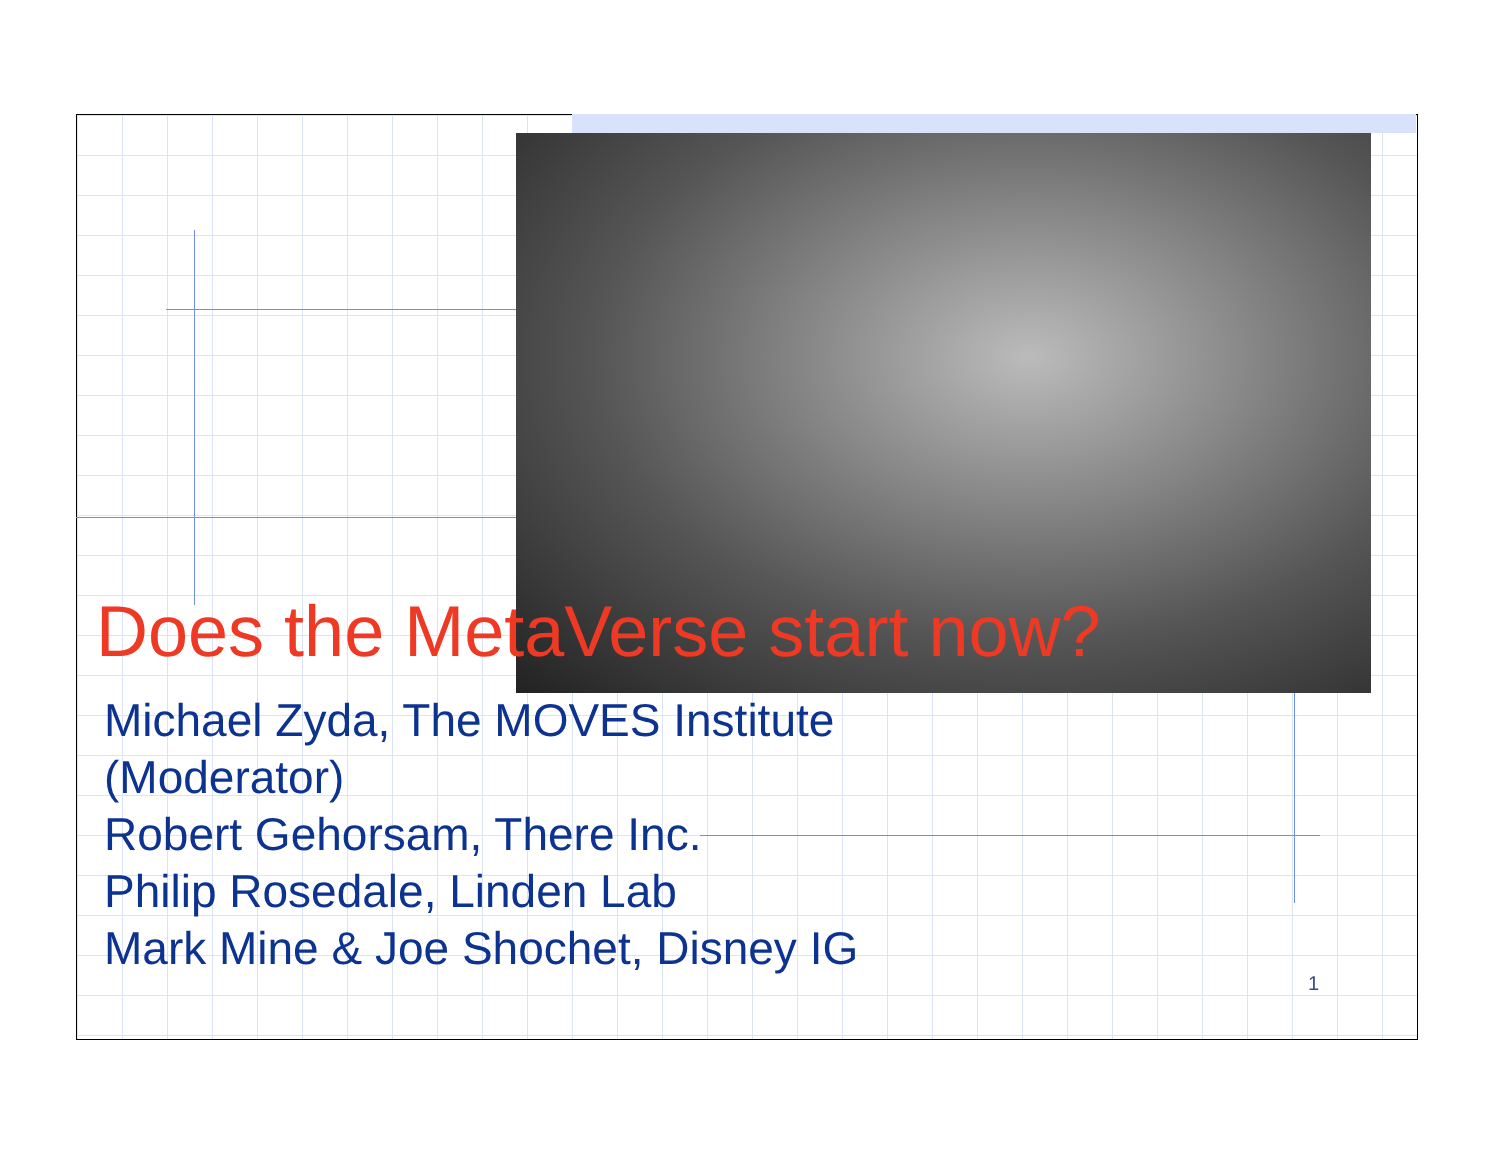Does the MetaVerse start now?
Michael Zyda, The MOVES Institute
(Moderator)
Robert Gehorsam, There Inc.
Philip Rosedale, Linden Lab
Mark Mine & Joe Shochet, Disney IG
1